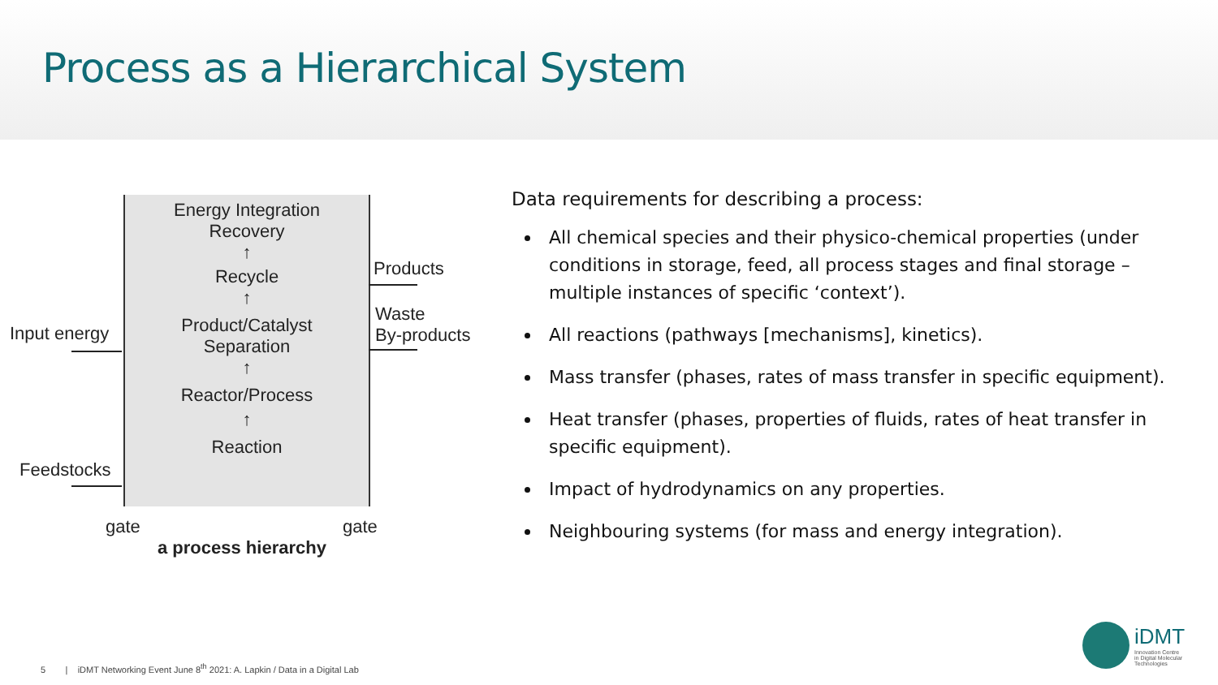Process as a Hierarchical System
Energy Integration
Recovery
↑
Recycle
↑
Product/Catalyst
Separation
↑
Reactor/Process
↑
Reaction
Products
Waste
By-products
Input energy
Feedstocks
gate gate
a process hierarchy
Data requirements for describing a process:
All chemical species and their physico-chemical properties (under conditions in storage, feed, all process stages and final storage – multiple instances of specific ‘context’).
All reactions (pathways [mechanisms], kinetics).
Mass transfer (phases, rates of mass transfer in specific equipment).
Heat transfer (phases, properties of fluids, rates of heat transfer in specific equipment).
Impact of hydrodynamics on any properties.
Neighbouring systems (for mass and energy integration).
5 | iDMT Networking Event June 8<sup>th</sup> 2021: A. Lapkin / Data in a Digital Lab
iDMT
Innovation Centre
in Digital Molecular
Technologies